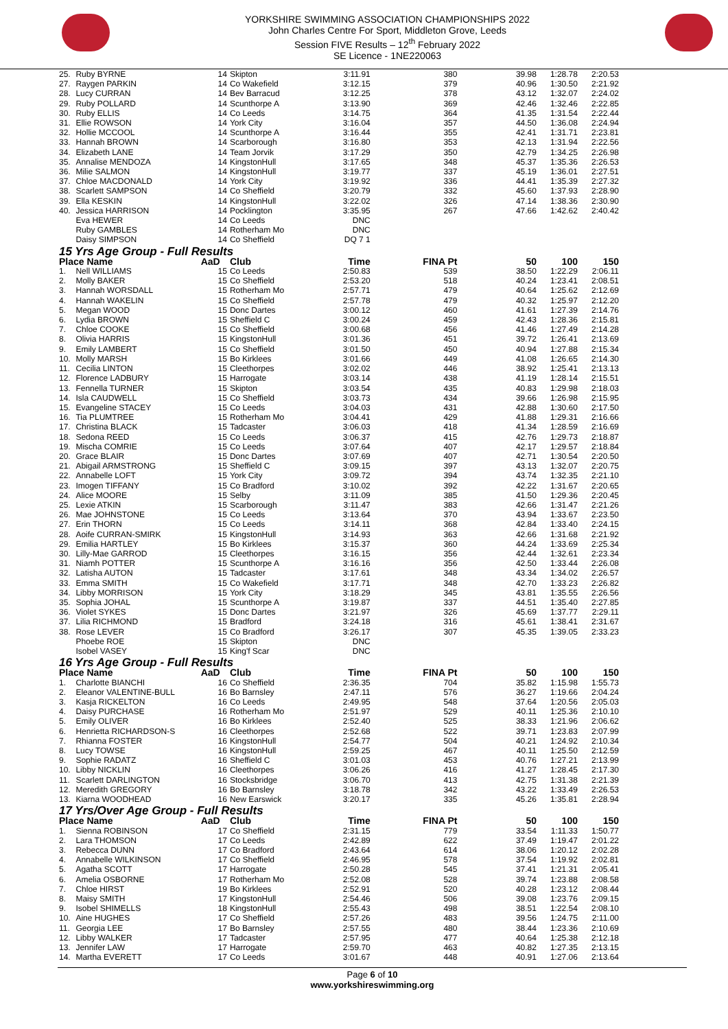YORKSHIRE SWIMMING ASSOCIATION CHAMPIONSHIPS 2022
John Charles Centre For Sport, Middleton Grove, Leeds
Session FIVE Results – 12<sup>th</sup> February 2022
SE Licence - 1NE220063
| 25. | Ruby BYRNE | 14 | Skipton | 3:11.91 | 380 | 39.98 | 1:28.78 | 2:20.53 |
| 27. | Raygen PARKIN | 14 | Co Wakefield | 3:12.15 | 379 | 40.96 | 1:30.50 | 2:21.92 |
| 28. | Lucy CURRAN | 14 | Bev Barracud | 3:12.25 | 378 | 43.12 | 1:32.07 | 2:24.02 |
| 29. | Ruby POLLARD | 14 | Scunthorpe A | 3:13.90 | 369 | 42.46 | 1:32.46 | 2:22.85 |
| 30. | Ruby ELLIS | 14 | Co Leeds | 3:14.75 | 364 | 41.35 | 1:31.54 | 2:22.44 |
| 31. | Ellie ROWSON | 14 | York City | 3:16.04 | 357 | 44.50 | 1:36.08 | 2:24.94 |
| 32. | Hollie MCCOOL | 14 | Scunthorpe A | 3:16.44 | 355 | 42.41 | 1:31.71 | 2:23.81 |
| 33. | Hannah BROWN | 14 | Scarborough | 3:16.80 | 353 | 42.13 | 1:31.94 | 2:22.56 |
| 34. | Elizabeth LANE | 14 | Team Jorvik | 3:17.29 | 350 | 42.79 | 1:34.25 | 2:26.98 |
| 35. | Annalise MENDOZA | 14 | KingstonHull | 3:17.65 | 348 | 45.37 | 1:35.36 | 2:26.53 |
| 36. | Milie SALMON | 14 | KingstonHull | 3:19.77 | 337 | 45.19 | 1:36.01 | 2:27.51 |
| 37. | Chloe MACDONALD | 14 | York City | 3:19.92 | 336 | 44.41 | 1:35.39 | 2:27.32 |
| 38. | Scarlett SAMPSON | 14 | Co Sheffield | 3:20.79 | 332 | 45.60 | 1:37.93 | 2:28.90 |
| 39. | Ella KESKIN | 14 | KingstonHull | 3:22.02 | 326 | 47.14 | 1:38.36 | 2:30.90 |
| 40. | Jessica HARRISON | 14 | Pocklington | 3:35.95 | 267 | 47.66 | 1:42.62 | 2:40.42 |
| | Eva HEWER | 14 | Co Leeds | DNC | | | | |
| | Ruby GAMBLES | 14 | Rotherham Mo | DNC | | | | |
| | Daisy SIMPSON | 14 | Co Sheffield | DQ 7 1 | | | | |
| 15 Yrs Age Group - Full Results | | | | | | | | |
| Place Name | | AaD | Club | Time | FINA Pt | 50 | 100 | 150 |
| 1. | Nell WILLIAMS | 15 | Co Leeds | 2:50.83 | 539 | 38.50 | 1:22.29 | 2:06.11 |
| 2. | Molly BAKER | 15 | Co Sheffield | 2:53.20 | 518 | 40.24 | 1:23.41 | 2:08.51 |
| 3. | Hannah WORSDALL | 15 | Rotherham Mo | 2:57.71 | 479 | 40.64 | 1:25.62 | 2:12.69 |
| 4. | Hannah WAKELIN | 15 | Co Sheffield | 2:57.78 | 479 | 40.32 | 1:25.97 | 2:12.20 |
| 5. | Megan WOOD | 15 | Donc Dartes | 3:00.12 | 460 | 41.61 | 1:27.39 | 2:14.76 |
| 6. | Lydia BROWN | 15 | Sheffield C | 3:00.24 | 459 | 42.43 | 1:28.36 | 2:15.81 |
| 7. | Chloe COOKE | 15 | Co Sheffield | 3:00.68 | 456 | 41.46 | 1:27.49 | 2:14.28 |
| 8. | Olivia HARRIS | 15 | KingstonHull | 3:01.36 | 451 | 39.72 | 1:26.41 | 2:13.69 |
| 9. | Emily LAMBERT | 15 | Co Sheffield | 3:01.50 | 450 | 40.94 | 1:27.88 | 2:15.34 |
| 10. | Molly MARSH | 15 | Bo Kirklees | 3:01.66 | 449 | 41.08 | 1:26.65 | 2:14.30 |
| 11. | Cecilia LINTON | 15 | Cleethorpes | 3:02.02 | 446 | 38.92 | 1:25.41 | 2:13.13 |
| 12. | Florence LADBURY | 15 | Harrogate | 3:03.14 | 438 | 41.19 | 1:28.14 | 2:15.51 |
| 13. | Fennella TURNER | 15 | Skipton | 3:03.54 | 435 | 40.83 | 1:29.98 | 2:18.03 |
| 14. | Isla CAUDWELL | 15 | Co Sheffield | 3:03.73 | 434 | 39.66 | 1:26.98 | 2:15.95 |
| 15. | Evangeline STACEY | 15 | Co Leeds | 3:04.03 | 431 | 42.88 | 1:30.60 | 2:17.50 |
| 16. | Tia PLUMTREE | 15 | Rotherham Mo | 3:04.41 | 429 | 41.88 | 1:29.31 | 2:16.66 |
| 17. | Christina BLACK | 15 | Tadcaster | 3:06.03 | 418 | 41.34 | 1:28.59 | 2:16.69 |
| 18. | Sedona REED | 15 | Co Leeds | 3:06.37 | 415 | 42.76 | 1:29.73 | 2:18.87 |
| 19. | Mischa COMRIE | 15 | Co Leeds | 3:07.64 | 407 | 42.17 | 1:29.57 | 2:18.84 |
| 20. | Grace BLAIR | 15 | Donc Dartes | 3:07.69 | 407 | 42.71 | 1:30.54 | 2:20.50 |
| 21. | Abigail ARMSTRONG | 15 | Sheffield C | 3:09.15 | 397 | 43.13 | 1:32.07 | 2:20.75 |
| 22. | Annabelle LOFT | 15 | York City | 3:09.72 | 394 | 43.74 | 1:32.35 | 2:21.10 |
| 23. | Imogen TIFFANY | 15 | Co Bradford | 3:10.02 | 392 | 42.22 | 1:31.67 | 2:20.65 |
| 24. | Alice MOORE | 15 | Selby | 3:11.09 | 385 | 41.50 | 1:29.36 | 2:20.45 |
| 25. | Lexie ATKIN | 15 | Scarborough | 3:11.47 | 383 | 42.66 | 1:31.47 | 2:21.26 |
| 26. | Mae JOHNSTONE | 15 | Co Leeds | 3:13.64 | 370 | 43.94 | 1:33.67 | 2:23.50 |
| 27. | Erin THORN | 15 | Co Leeds | 3:14.11 | 368 | 42.84 | 1:33.40 | 2:24.15 |
| 28. | Aoife CURRAN-SMIRK | 15 | KingstonHull | 3:14.93 | 363 | 42.66 | 1:31.68 | 2:21.92 |
| 29. | Emilia HARTLEY | 15 | Bo Kirklees | 3:15.37 | 360 | 44.24 | 1:33.69 | 2:25.34 |
| 30. | Lilly-Mae GARROD | 15 | Cleethorpes | 3:16.15 | 356 | 42.44 | 1:32.61 | 2:23.34 |
| 31. | Niamh POTTER | 15 | Scunthorpe A | 3:16.16 | 356 | 42.50 | 1:33.44 | 2:26.08 |
| 32. | Latisha AUTON | 15 | Tadcaster | 3:17.61 | 348 | 43.34 | 1:34.02 | 2:26.57 |
| 33. | Emma SMITH | 15 | Co Wakefield | 3:17.71 | 348 | 42.70 | 1:33.23 | 2:26.82 |
| 34. | Libby MORRISON | 15 | York City | 3:18.29 | 345 | 43.81 | 1:35.55 | 2:26.56 |
| 35. | Sophia JOHAL | 15 | Scunthorpe A | 3:19.87 | 337 | 44.51 | 1:35.40 | 2:27.85 |
| 36. | Violet SYKES | 15 | Donc Dartes | 3:21.97 | 326 | 45.69 | 1:37.77 | 2:29.11 |
| 37. | Lilia RICHMOND | 15 | Bradford | 3:24.18 | 316 | 45.61 | 1:38.41 | 2:31.67 |
| 38. | Rose LEVER | 15 | Co Bradford | 3:26.17 | 307 | 45.35 | 1:39.05 | 2:33.23 |
| | Phoebe ROE | 15 | Skipton | DNC | | | | |
| | Isobel VASEY | 15 | King'f Scar | DNC | | | | |
| 16 Yrs Age Group - Full Results | | | | | | | | |
| Place Name | | AaD | Club | Time | FINA Pt | 50 | 100 | 150 |
| 1. | Charlotte BIANCHI | 16 | Co Sheffield | 2:36.35 | 704 | 35.82 | 1:15.98 | 1:55.73 |
| 2. | Eleanor VALENTINE-BULL | 16 | Bo Barnsley | 2:47.11 | 576 | 36.27 | 1:19.66 | 2:04.24 |
| 3. | Kasja RICKELTON | 16 | Co Leeds | 2:49.95 | 548 | 37.64 | 1:20.56 | 2:05.03 |
| 4. | Daisy PURCHASE | 16 | Rotherham Mo | 2:51.97 | 529 | 40.11 | 1:25.36 | 2:10.10 |
| 5. | Emily OLIVER | 16 | Bo Kirklees | 2:52.40 | 525 | 38.33 | 1:21.96 | 2:06.62 |
| 6. | Henrietta RICHARDSON-S | 16 | Cleethorpes | 2:52.68 | 522 | 39.71 | 1:23.83 | 2:07.99 |
| 7. | Rhianna FOSTER | 16 | KingstonHull | 2:54.77 | 504 | 40.21 | 1:24.92 | 2:10.34 |
| 8. | Lucy TOWSE | 16 | KingstonHull | 2:59.25 | 467 | 40.11 | 1:25.50 | 2:12.59 |
| 9. | Sophie RADATZ | 16 | Sheffield C | 3:01.03 | 453 | 40.76 | 1:27.21 | 2:13.99 |
| 10. | Libby NICKLIN | 16 | Cleethorpes | 3:06.26 | 416 | 41.27 | 1:28.45 | 2:17.30 |
| 11. | Scarlett DARLINGTON | 16 | Stocksbridge | 3:06.70 | 413 | 42.75 | 1:31.38 | 2:21.39 |
| 12. | Meredith GREGORY | 16 | Bo Barnsley | 3:18.78 | 342 | 43.22 | 1:33.49 | 2:26.53 |
| 13. | Kiarna WOODHEAD | 16 | New Earswick | 3:20.17 | 335 | 45.26 | 1:35.81 | 2:28.94 |
| 17 Yrs/Over Age Group - Full Results | | | | | | | | |
| Place Name | | AaD | Club | Time | FINA Pt | 50 | 100 | 150 |
| 1. | Sienna ROBINSON | 17 | Co Sheffield | 2:31.15 | 779 | 33.54 | 1:11.33 | 1:50.77 |
| 2. | Lara THOMSON | 17 | Co Leeds | 2:42.89 | 622 | 37.49 | 1:19.47 | 2:01.22 |
| 3. | Rebecca DUNN | 17 | Co Bradford | 2:43.64 | 614 | 38.06 | 1:20.12 | 2:02.28 |
| 4. | Annabelle WILKINSON | 17 | Co Sheffield | 2:46.95 | 578 | 37.54 | 1:19.92 | 2:02.81 |
| 5. | Agatha SCOTT | 17 | Harrogate | 2:50.28 | 545 | 37.41 | 1:21.31 | 2:05.41 |
| 6. | Amelia OSBORNE | 17 | Rotherham Mo | 2:52.08 | 528 | 39.74 | 1:23.88 | 2:08.58 |
| 7. | Chloe HIRST | 19 | Bo Kirklees | 2:52.91 | 520 | 40.28 | 1:23.12 | 2:08.44 |
| 8. | Maisy SMITH | 17 | KingstonHull | 2:54.46 | 506 | 39.08 | 1:23.76 | 2:09.15 |
| 9. | Isobel SHIMELLS | 18 | KingstonHull | 2:55.43 | 498 | 38.51 | 1:22.54 | 2:08.10 |
| 10. | Aine HUGHES | 17 | Co Sheffield | 2:57.26 | 483 | 39.56 | 1:24.75 | 2:11.00 |
| 11. | Georgia LEE | 17 | Bo Barnsley | 2:57.55 | 480 | 38.44 | 1:23.36 | 2:10.69 |
| 12. | Libby WALKER | 17 | Tadcaster | 2:57.95 | 477 | 40.64 | 1:25.38 | 2:12.18 |
| 13. | Jennifer LAW | 17 | Harrogate | 2:59.70 | 463 | 40.82 | 1:27.35 | 2:13.15 |
| 14. | Martha EVERETT | 17 | Co Leeds | 3:01.67 | 448 | 40.91 | 1:27.06 | 2:13.64 |
Page 6 of 10
www.yorkshireswimming.org